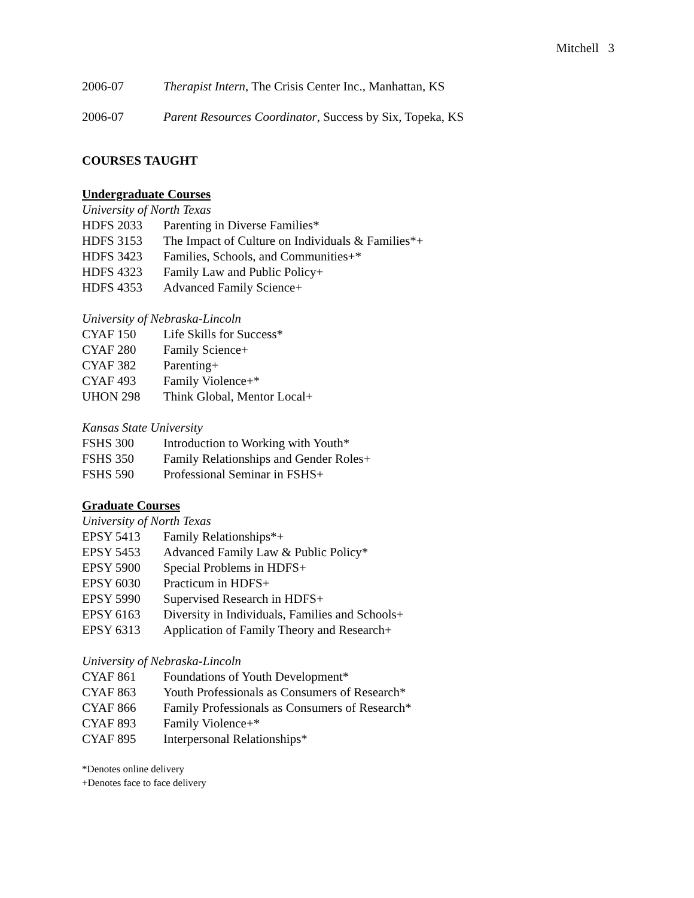Mitchell 3
2006-07 Therapist Intern, The Crisis Center Inc., Manhattan, KS
2006-07 Parent Resources Coordinator, Success by Six, Topeka, KS
COURSES TAUGHT
Undergraduate Courses
University of North Texas
HDFS 2033 Parenting in Diverse Families*
HDFS 3153 The Impact of Culture on Individuals & Families*+
HDFS 3423 Families, Schools, and Communities+*
HDFS 4323 Family Law and Public Policy+
HDFS 4353 Advanced Family Science+
University of Nebraska-Lincoln
CYAF 150 Life Skills for Success*
CYAF 280 Family Science+
CYAF 382 Parenting+
CYAF 493 Family Violence+*
UHON 298 Think Global, Mentor Local+
Kansas State University
FSHS 300 Introduction to Working with Youth*
FSHS 350 Family Relationships and Gender Roles+
FSHS 590 Professional Seminar in FSHS+
Graduate Courses
University of North Texas
EPSY 5413 Family Relationships*+
EPSY 5453 Advanced Family Law & Public Policy*
EPSY 5900 Special Problems in HDFS+
EPSY 6030 Practicum in HDFS+
EPSY 5990 Supervised Research in HDFS+
EPSY 6163 Diversity in Individuals, Families and Schools+
EPSY 6313 Application of Family Theory and Research+
University of Nebraska-Lincoln
CYAF 861 Foundations of Youth Development*
CYAF 863 Youth Professionals as Consumers of Research*
CYAF 866 Family Professionals as Consumers of Research*
CYAF 893 Family Violence+*
CYAF 895 Interpersonal Relationships*
*Denotes online delivery
+Denotes face to face delivery